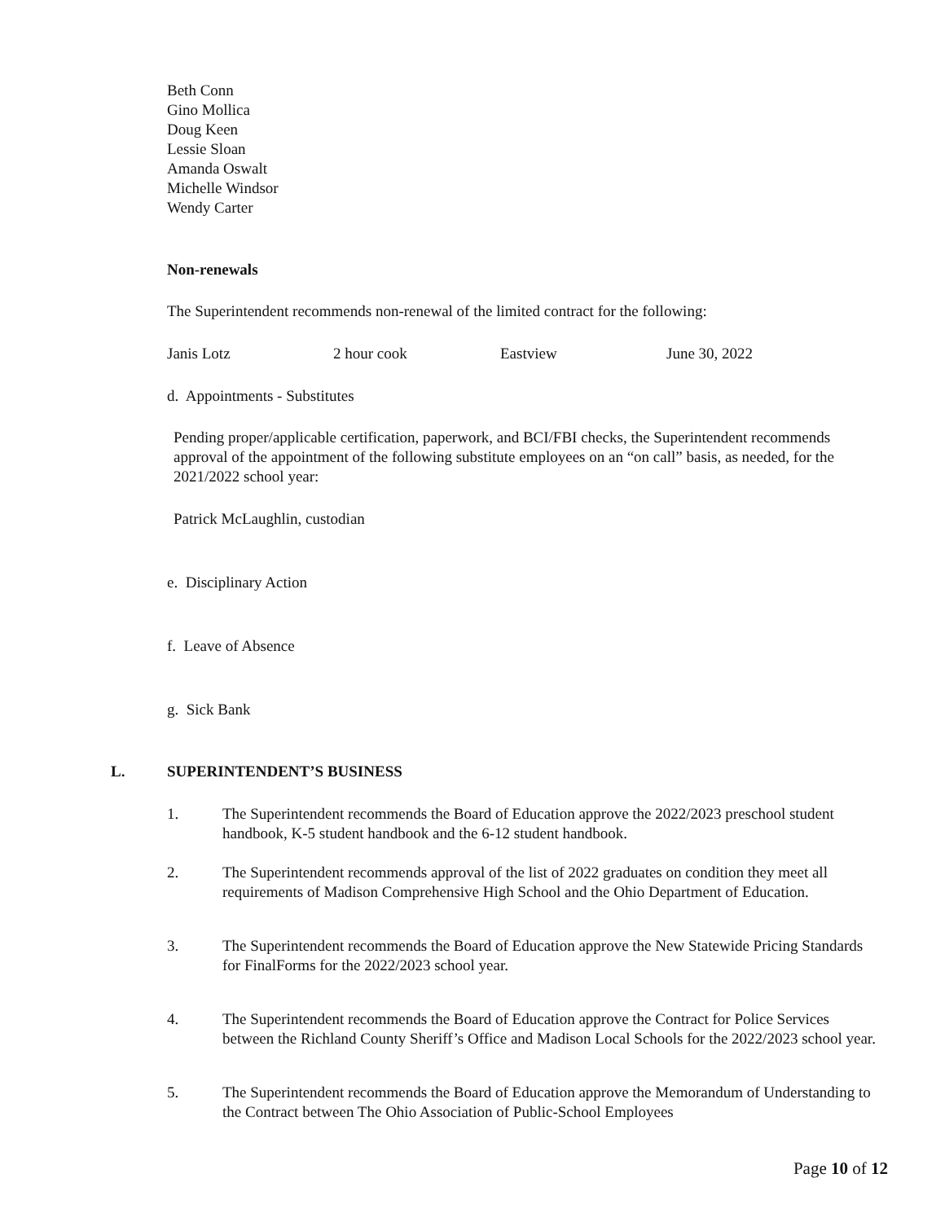Beth Conn
Gino Mollica
Doug Keen
Lessie Sloan
Amanda Oswalt
Michelle Windsor
Wendy Carter
Non-renewals
The Superintendent recommends non-renewal of the limited contract for the following:
Janis Lotz 2 hour cook Eastview June 30, 2022
d. Appointments - Substitutes
Pending proper/applicable certification, paperwork, and BCI/FBI checks, the Superintendent recommends approval of the appointment of the following substitute employees on an “on call” basis, as needed, for the 2021/2022 school year:
Patrick McLaughlin, custodian
e. Disciplinary Action
f. Leave of Absence
g. Sick Bank
L. SUPERINTENDENT’S BUSINESS
1. The Superintendent recommends the Board of Education approve the 2022/2023 preschool student handbook, K-5 student handbook and the 6-12 student handbook.
2. The Superintendent recommends approval of the list of 2022 graduates on condition they meet all requirements of Madison Comprehensive High School and the Ohio Department of Education.
3. The Superintendent recommends the Board of Education approve the New Statewide Pricing Standards for FinalForms for the 2022/2023 school year.
4. The Superintendent recommends the Board of Education approve the Contract for Police Services between the Richland County Sheriff’s Office and Madison Local Schools for the 2022/2023 school year.
5. The Superintendent recommends the Board of Education approve the Memorandum of Understanding to the Contract between The Ohio Association of Public-School Employees
Page 10 of 12